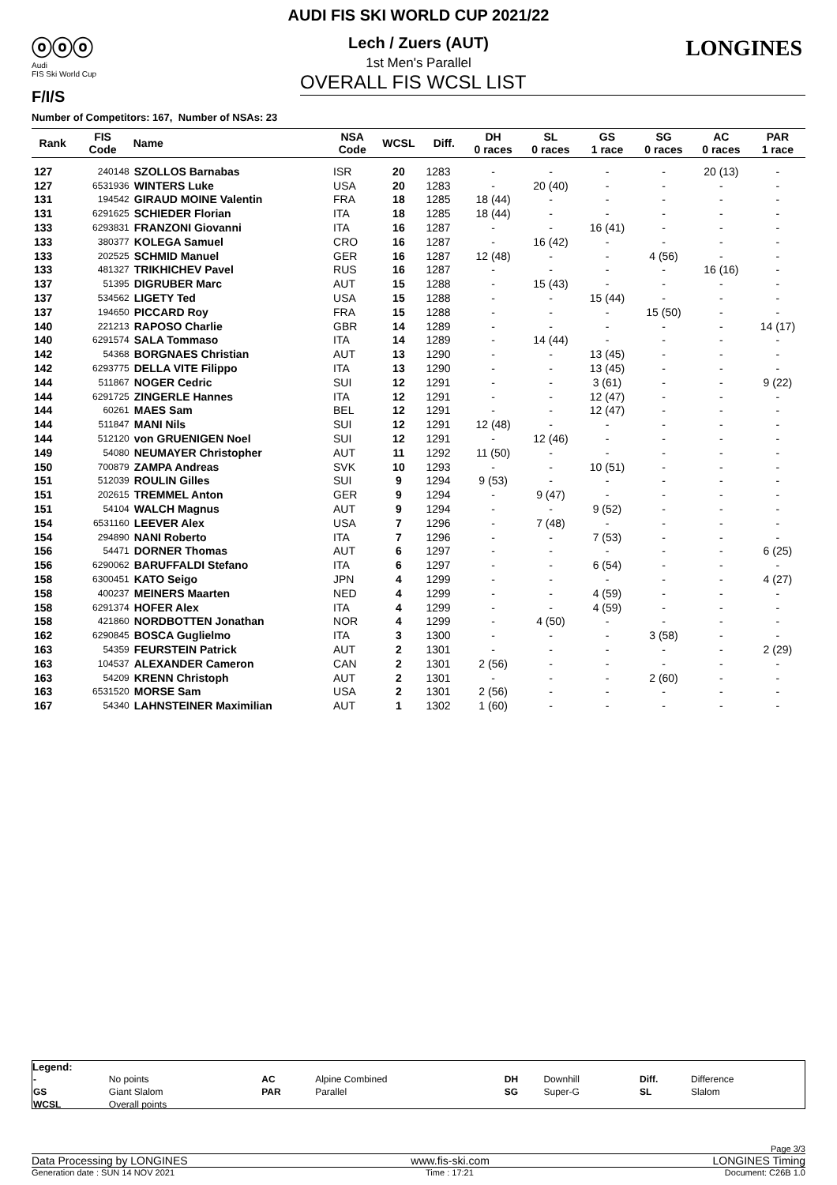ⓞⓞⓞ
Audi
FIS Ski World Cup
F/I/S
LONGINES
AUDI FIS SKI WORLD CUP 2021/22
Lech / Zuers (AUT)
1st Men's Parallel
OVERALL FIS WCSL LIST
Number of Competitors: 167, Number of NSAs: 23
| Rank | FIS Code | Name | NSA Code | WCSL | Diff. | DH 0 races | SL 0 races | GS 1 race | SG 0 races | AC 0 races | PAR 1 race |
| --- | --- | --- | --- | --- | --- | --- | --- | --- | --- | --- | --- |
| 127 | 240148 | SZOLLOS Barnabas | ISR | 20 | 1283 | - | - | - | - | 20 (13) | - |
| 127 | 6531936 | WINTERS Luke | USA | 20 | 1283 | - | 20 (40) | - | - | - | - |
| 131 | 194542 | GIRAUD MOINE Valentin | FRA | 18 | 1285 | 18 (44) | - | - | - | - | - |
| 131 | 6291625 | SCHIEDER Florian | ITA | 18 | 1285 | 18 (44) | - | - | - | - | - |
| 133 | 6293831 | FRANZONI Giovanni | ITA | 16 | 1287 | - | - | 16 (41) | - | - | - |
| 133 | 380377 | KOLEGA Samuel | CRO | 16 | 1287 | - | 16 (42) | - | - | - | - |
| 133 | 202525 | SCHMID Manuel | GER | 16 | 1287 | 12 (48) | - | - | 4 (56) | - | - |
| 133 | 481327 | TRIKHICHEV Pavel | RUS | 16 | 1287 | - | - | - | - | 16 (16) | - |
| 137 | 51395 | DIGRUBER Marc | AUT | 15 | 1288 | - | 15 (43) | - | - | - | - |
| 137 | 534562 | LIGETY Ted | USA | 15 | 1288 | - | - | 15 (44) | - | - | - |
| 137 | 194650 | PICCARD Roy | FRA | 15 | 1288 | - | - | - | 15 (50) | - | - |
| 140 | 221213 | RAPOSO Charlie | GBR | 14 | 1289 | - | - | - | - | - | 14 (17) |
| 140 | 6291574 | SALA Tommaso | ITA | 14 | 1289 | - | 14 (44) | - | - | - | - |
| 142 | 54368 | BORGNAES Christian | AUT | 13 | 1290 | - | - | 13 (45) | - | - | - |
| 142 | 6293775 | DELLA VITE Filippo | ITA | 13 | 1290 | - | - | 13 (45) | - | - | - |
| 144 | 511867 | NOGER Cedric | SUI | 12 | 1291 | - | - | 3 (61) | - | - | 9 (22) |
| 144 | 6291725 | ZINGERLE Hannes | ITA | 12 | 1291 | - | - | 12 (47) | - | - | - |
| 144 | 60261 | MAES Sam | BEL | 12 | 1291 | - | - | 12 (47) | - | - | - |
| 144 | 511847 | MANI Nils | SUI | 12 | 1291 | 12 (48) | - | - | - | - | - |
| 144 | 512120 | von GRUENIGEN Noel | SUI | 12 | 1291 | - | 12 (46) | - | - | - | - |
| 149 | 54080 | NEUMAYER Christopher | AUT | 11 | 1292 | 11 (50) | - | - | - | - | - |
| 150 | 700879 | ZAMPA Andreas | SVK | 10 | 1293 | - | - | 10 (51) | - | - | - |
| 151 | 512039 | ROULIN Gilles | SUI | 9 | 1294 | 9 (53) | - | - | - | - | - |
| 151 | 202615 | TREMMEL Anton | GER | 9 | 1294 | - | 9 (47) | - | - | - | - |
| 151 | 54104 | WALCH Magnus | AUT | 9 | 1294 | - | - | 9 (52) | - | - | - |
| 154 | 6531160 | LEEVER Alex | USA | 7 | 1296 | - | 7 (48) | - | - | - | - |
| 154 | 294890 | NANI Roberto | ITA | 7 | 1296 | - | - | 7 (53) | - | - | - |
| 156 | 54471 | DORNER Thomas | AUT | 6 | 1297 | - | - | - | - | - | 6 (25) |
| 156 | 6290062 | BARUFFALDI Stefano | ITA | 6 | 1297 | - | - | 6 (54) | - | - | - |
| 158 | 6300451 | KATO Seigo | JPN | 4 | 1299 | - | - | - | - | - | 4 (27) |
| 158 | 400237 | MEINERS Maarten | NED | 4 | 1299 | - | - | 4 (59) | - | - | - |
| 158 | 6291374 | HOFER Alex | ITA | 4 | 1299 | - | - | 4 (59) | - | - | - |
| 158 | 421860 | NORDBOTTEN Jonathan | NOR | 4 | 1299 | - | 4 (50) | - | - | - | - |
| 162 | 6290845 | BOSCA Guglielmo | ITA | 3 | 1300 | - | - | - | 3 (58) | - | - |
| 163 | 54359 | FEURSTEIN Patrick | AUT | 2 | 1301 | - | - | - | - | - | 2 (29) |
| 163 | 104537 | ALEXANDER Cameron | CAN | 2 | 1301 | 2 (56) | - | - | - | - | - |
| 163 | 54209 | KRENN Christoph | AUT | 2 | 1301 | - | - | - | 2 (60) | - | - |
| 163 | 6531520 | MORSE Sam | USA | 2 | 1301 | 2 (56) | - | - | - | - | - |
| 167 | 54340 | LAHNSTEINER Maximilian | AUT | 1 | 1302 | 1 (60) | - | - | - | - | - |
Legend:
| - | No points | AC | Alpine Combined | DH | Downhill | Diff. | Difference |
| GS | Giant Slalom | PAR | Parallel | SG | Super-G | SL | Slalom |
| WCSL | Overall points | | | | | | |
Page 3/3
Data Processing by LONGINES www.fis-ski.com LONGINES Timing
Generation date : SUN 14 NOV 2021 Time : 17:21 Document: C26B 1.0